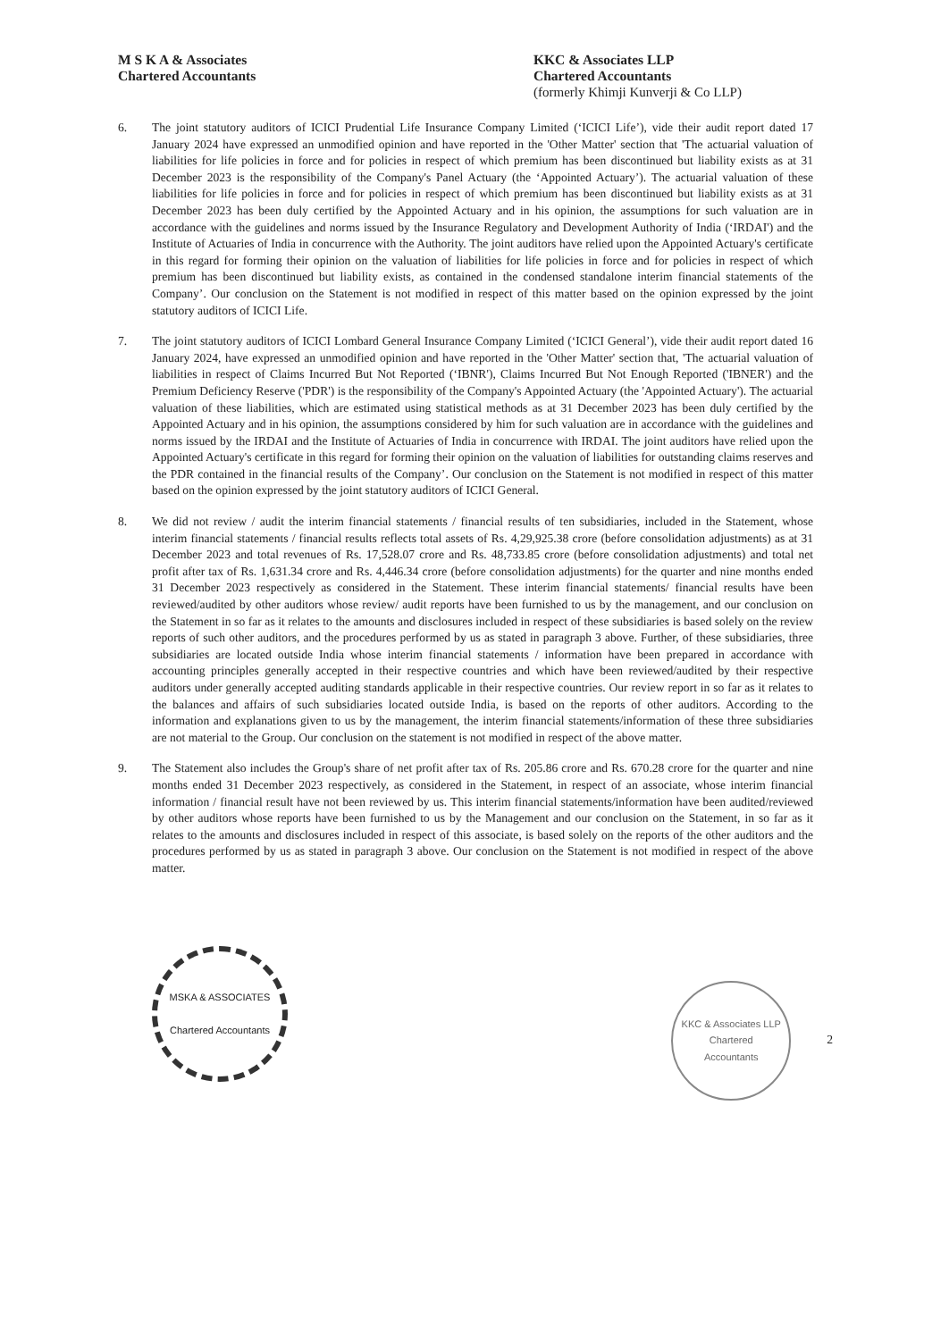M S K A & Associates
Chartered Accountants
KKC & Associates LLP
Chartered Accountants
(formerly Khimji Kunverji & Co LLP)
6. The joint statutory auditors of ICICI Prudential Life Insurance Company Limited (‘ICICI Life’), vide their audit report dated 17 January 2024 have expressed an unmodified opinion and have reported in the 'Other Matter' section that 'The actuarial valuation of liabilities for life policies in force and for policies in respect of which premium has been discontinued but liability exists as at 31 December 2023 is the responsibility of the Company's Panel Actuary (the ‘Appointed Actuary’). The actuarial valuation of these liabilities for life policies in force and for policies in respect of which premium has been discontinued but liability exists as at 31 December 2023 has been duly certified by the Appointed Actuary and in his opinion, the assumptions for such valuation are in accordance with the guidelines and norms issued by the Insurance Regulatory and Development Authority of India (‘IRDAI') and the Institute of Actuaries of India in concurrence with the Authority. The joint auditors have relied upon the Appointed Actuary's certificate in this regard for forming their opinion on the valuation of liabilities for life policies in force and for policies in respect of which premium has been discontinued but liability exists, as contained in the condensed standalone interim financial statements of the Company’. Our conclusion on the Statement is not modified in respect of this matter based on the opinion expressed by the joint statutory auditors of ICICI Life.
7. The joint statutory auditors of ICICI Lombard General Insurance Company Limited (‘ICICI General’), vide their audit report dated 16 January 2024, have expressed an unmodified opinion and have reported in the 'Other Matter' section that, 'The actuarial valuation of liabilities in respect of Claims Incurred But Not Reported (‘IBNR'), Claims Incurred But Not Enough Reported ('IBNER') and the Premium Deficiency Reserve ('PDR') is the responsibility of the Company's Appointed Actuary (the 'Appointed Actuary'). The actuarial valuation of these liabilities, which are estimated using statistical methods as at 31 December 2023 has been duly certified by the Appointed Actuary and in his opinion, the assumptions considered by him for such valuation are in accordance with the guidelines and norms issued by the IRDAI and the Institute of Actuaries of India in concurrence with IRDAI. The joint auditors have relied upon the Appointed Actuary's certificate in this regard for forming their opinion on the valuation of liabilities for outstanding claims reserves and the PDR contained in the financial results of the Company’. Our conclusion on the Statement is not modified in respect of this matter based on the opinion expressed by the joint statutory auditors of ICICI General.
8. We did not review / audit the interim financial statements / financial results of ten subsidiaries, included in the Statement, whose interim financial statements / financial results reflects total assets of Rs. 4,29,925.38 crore (before consolidation adjustments) as at 31 December 2023 and total revenues of Rs. 17,528.07 crore and Rs. 48,733.85 crore (before consolidation adjustments) and total net profit after tax of Rs. 1,631.34 crore and Rs. 4,446.34 crore (before consolidation adjustments) for the quarter and nine months ended 31 December 2023 respectively as considered in the Statement. These interim financial statements/ financial results have been reviewed/audited by other auditors whose review/ audit reports have been furnished to us by the management, and our conclusion on the Statement in so far as it relates to the amounts and disclosures included in respect of these subsidiaries is based solely on the review reports of such other auditors, and the procedures performed by us as stated in paragraph 3 above. Further, of these subsidiaries, three subsidiaries are located outside India whose interim financial statements / information have been prepared in accordance with accounting principles generally accepted in their respective countries and which have been reviewed/audited by their respective auditors under generally accepted auditing standards applicable in their respective countries. Our review report in so far as it relates to the balances and affairs of such subsidiaries located outside India, is based on the reports of other auditors. According to the information and explanations given to us by the management, the interim financial statements/information of these three subsidiaries are not material to the Group. Our conclusion on the statement is not modified in respect of the above matter.
9. The Statement also includes the Group's share of net profit after tax of Rs. 205.86 crore and Rs. 670.28 crore for the quarter and nine months ended 31 December 2023 respectively, as considered in the Statement, in respect of an associate, whose interim financial information / financial result have not been reviewed by us. This interim financial statements/information have been audited/reviewed by other auditors whose reports have been furnished to us by the Management and our conclusion on the Statement, in so far as it relates to the amounts and disclosures included in respect of this associate, is based solely on the reports of the other auditors and the procedures performed by us as stated in paragraph 3 above. Our conclusion on the Statement is not modified in respect of the above matter.
MSKA & ASSOCIATES
Chartered Accountants
KKC & Associates LLP
Chartered
Accountants
2